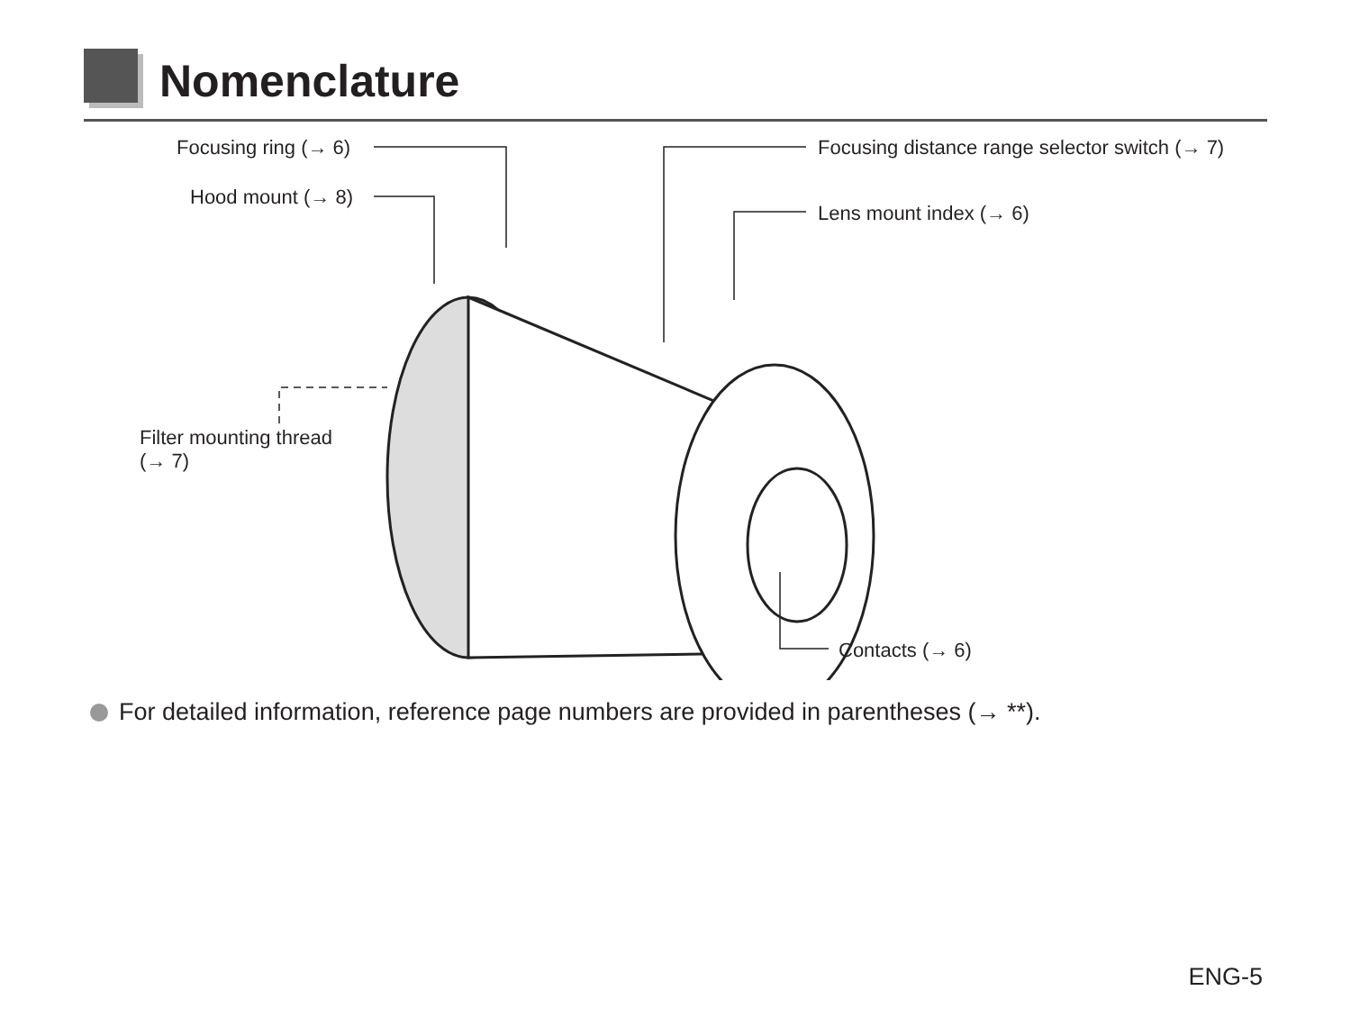Nomenclature
Focusing ring (→ 6)
Hood mount (→ 8)
Focusing distance range selector switch (→ 7)
Lens mount index (→ 6)
Filter mounting thread
(→ 7)
Contacts (→ 6)
For detailed information, reference page numbers are provided in parentheses (→ **).
ENG-5